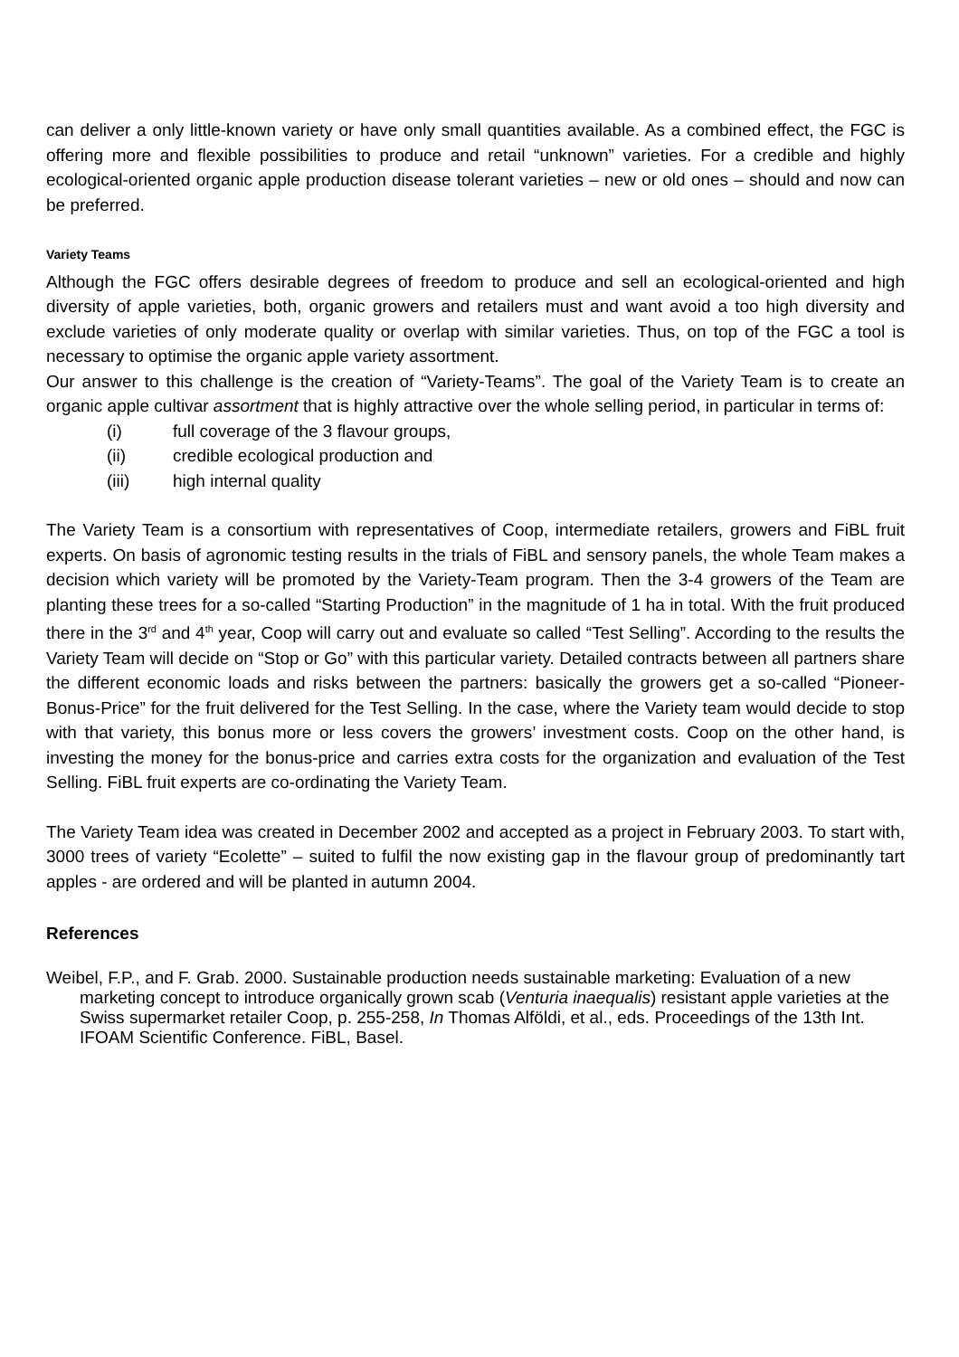can deliver a only little-known variety or have only small quantities available. As a combined effect, the FGC is offering more and flexible possibilities to produce and retail “unknown” varieties. For a credible and highly ecological-oriented organic apple production disease tolerant varieties – new or old ones – should and now can be preferred.
Variety Teams
Although the FGC offers desirable degrees of freedom to produce and sell an ecological-oriented and high diversity of apple varieties, both, organic growers and retailers must and want avoid a too high diversity and exclude varieties of only moderate quality or overlap with similar varieties. Thus, on top of the FGC a tool is necessary to optimise the organic apple variety assortment.
Our answer to this challenge is the creation of “Variety-Teams”. The goal of the Variety Team is to create an organic apple cultivar assortment that is highly attractive over the whole selling period, in particular in terms of:
(i) full coverage of the 3 flavour groups,
(ii) credible ecological production and
(iii) high internal quality
The Variety Team is a consortium with representatives of Coop, intermediate retailers, growers and FiBL fruit experts. On basis of agronomic testing results in the trials of FiBL and sensory panels, the whole Team makes a decision which variety will be promoted by the Variety-Team program. Then the 3-4 growers of the Team are planting these trees for a so-called “Starting Production” in the magnitude of 1 ha in total. With the fruit produced there in the 3<sup>rd</sup> and 4<sup>th</sup> year, Coop will carry out and evaluate so called “Test Selling”. According to the results the Variety Team will decide on “Stop or Go” with this particular variety. Detailed contracts between all partners share the different economic loads and risks between the partners: basically the growers get a so-called “Pioneer-Bonus-Price” for the fruit delivered for the Test Selling. In the case, where the Variety team would decide to stop with that variety, this bonus more or less covers the growers’ investment costs. Coop on the other hand, is investing the money for the bonus-price and carries extra costs for the organization and evaluation of the Test Selling. FiBL fruit experts are co-ordinating the Variety Team.
The Variety Team idea was created in December 2002 and accepted as a project in February 2003. To start with, 3000 trees of variety “Ecolette” – suited to fulfil the now existing gap in the flavour group of predominantly tart apples - are ordered and will be planted in autumn 2004.
References
Weibel, F.P., and F. Grab. 2000. Sustainable production needs sustainable marketing: Evaluation of a new marketing concept to introduce organically grown scab (Venturia inaequalis) resistant apple varieties at the Swiss supermarket retailer Coop, p. 255-258, In Thomas Alföldi, et al., eds. Proceedings of the 13th Int. IFOAM Scientific Conference. FiBL, Basel.